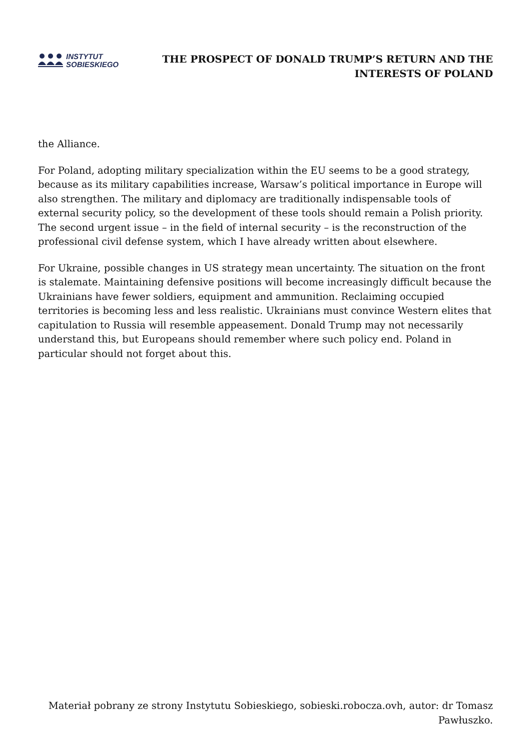INSTYTUT
SOBIESKIEGO
THE PROSPECT OF DONALD TRUMP’S RETURN AND THE
INTERESTS OF POLAND
the Alliance.
For Poland, adopting military specialization within the EU seems to be a good strategy, because as its military capabilities increase, Warsaw’s political importance in Europe will also strengthen. The military and diplomacy are traditionally indispensable tools of external security policy, so the development of these tools should remain a Polish priority. The second urgent issue – in the field of internal security – is the reconstruction of the professional civil defense system, which I have already written about elsewhere.
For Ukraine, possible changes in US strategy mean uncertainty. The situation on the front is stalemate. Maintaining defensive positions will become increasingly difficult because the Ukrainians have fewer soldiers, equipment and ammunition. Reclaiming occupied territories is becoming less and less realistic. Ukrainians must convince Western elites that capitulation to Russia will resemble appeasement. Donald Trump may not necessarily understand this, but Europeans should remember where such policy end. Poland in particular should not forget about this.
Materiał pobrany ze strony Instytutu Sobieskiego, sobieski.robocza.ovh, autor: dr Tomasz Pawłuszko.